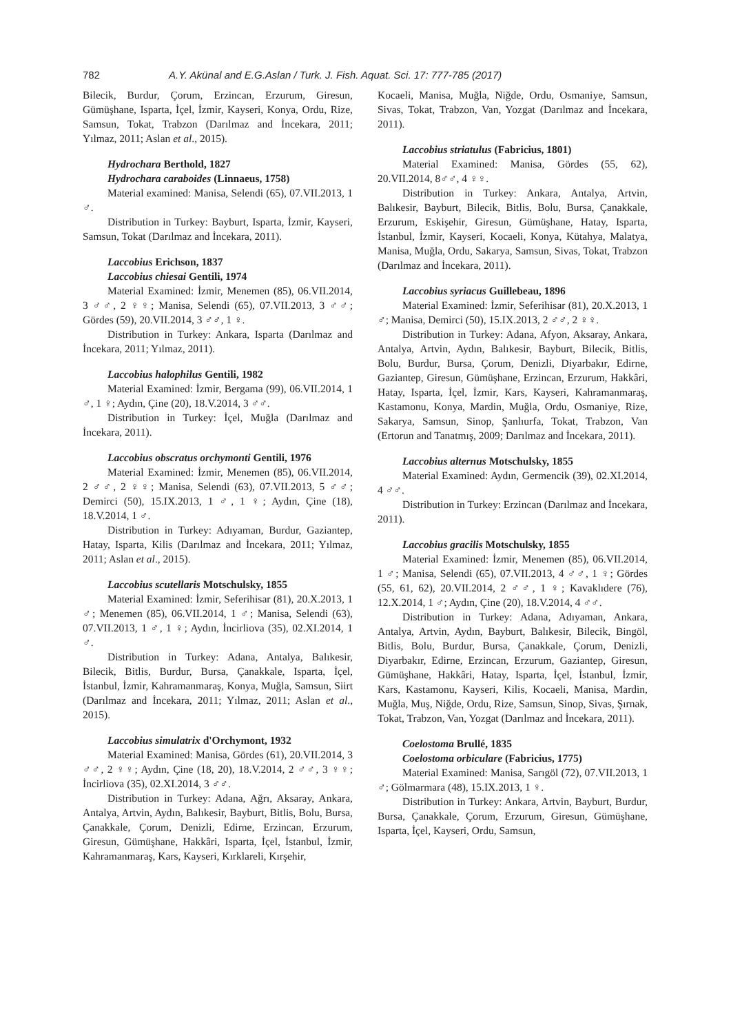782 A.Y. Akünal and E.G.Aslan / Turk. J. Fish. Aquat. Sci. 17: 777-785 (2017)
Bilecik, Burdur, Çorum, Erzincan, Erzurum, Giresun, Gümüşhane, Isparta, İçel, İzmir, Kayseri, Konya, Ordu, Rize, Samsun, Tokat, Trabzon (Darılmaz and İncekara, 2011; Yılmaz, 2011; Aslan et al., 2015).
Hydrochara Berthold, 1827
Hydrochara caraboides (Linnaeus, 1758)
Material examined: Manisa, Selendi (65), 07.VII.2013, 1 ♂.
Distribution in Turkey: Bayburt, Isparta, İzmir, Kayseri, Samsun, Tokat (Darılmaz and İncekara, 2011).
Laccobius Erichson, 1837
Laccobius chiesai Gentili, 1974
Material Examined: İzmir, Menemen (85), 06.VII.2014, 3 ♂♂, 2 ♀♀; Manisa, Selendi (65), 07.VII.2013, 3 ♂♂; Gördes (59), 20.VII.2014, 3 ♂♂, 1 ♀.
Distribution in Turkey: Ankara, Isparta (Darılmaz and İncekara, 2011; Yılmaz, 2011).
Laccobius halophilus Gentili, 1982
Material Examined: İzmir, Bergama (99), 06.VII.2014, 1 ♂, 1 ♀; Aydın, Çine (20), 18.V.2014, 3 ♂♂.
Distribution in Turkey: İçel, Muğla (Darılmaz and İncekara, 2011).
Laccobius obscratus orchymonti Gentili, 1976
Material Examined: İzmir, Menemen (85), 06.VII.2014, 2 ♂♂, 2 ♀♀; Manisa, Selendi (63), 07.VII.2013, 5 ♂♂; Demirci (50), 15.IX.2013, 1 ♂, 1 ♀; Aydın, Çine (18), 18.V.2014, 1 ♂.
Distribution in Turkey: Adıyaman, Burdur, Gaziantep, Hatay, Isparta, Kilis (Darılmaz and İncekara, 2011; Yılmaz, 2011; Aslan et al., 2015).
Laccobius scutellaris Motschulsky, 1855
Material Examined: İzmir, Seferihisar (81), 20.X.2013, 1 ♂; Menemen (85), 06.VII.2014, 1 ♂; Manisa, Selendi (63), 07.VII.2013, 1 ♂, 1 ♀; Aydın, İncirliova (35), 02.XI.2014, 1 ♂.
Distribution in Turkey: Adana, Antalya, Balıkesir, Bilecik, Bitlis, Burdur, Bursa, Çanakkale, Isparta, İçel, İstanbul, İzmir, Kahramanmaraş, Konya, Muğla, Samsun, Siirt (Darılmaz and İncekara, 2011; Yılmaz, 2011; Aslan et al., 2015).
Laccobius simulatrix d'Orchymont, 1932
Material Examined: Manisa, Gördes (61), 20.VII.2014, 3 ♂♂, 2 ♀♀; Aydın, Çine (18, 20), 18.V.2014, 2 ♂♂, 3 ♀♀; İncirliova (35), 02.XI.2014, 3 ♂♂.
Distribution in Turkey: Adana, Ağrı, Aksaray, Ankara, Antalya, Artvin, Aydın, Balıkesir, Bayburt, Bitlis, Bolu, Bursa, Çanakkale, Çorum, Denizli, Edirne, Erzincan, Erzurum, Giresun, Gümüşhane, Hakkâri, Isparta, İçel, İstanbul, İzmir, Kahramanmaraş, Kars, Kayseri, Kırklareli, Kırşehir,
Kocaeli, Manisa, Muğla, Niğde, Ordu, Osmaniye, Samsun, Sivas, Tokat, Trabzon, Van, Yozgat (Darılmaz and İncekara, 2011).
Laccobius striatulus (Fabricius, 1801)
Material Examined: Manisa, Gördes (55, 62), 20.VII.2014, 8♂♂, 4 ♀♀.
Distribution in Turkey: Ankara, Antalya, Artvin, Balıkesir, Bayburt, Bilecik, Bitlis, Bolu, Bursa, Çanakkale, Erzurum, Eskişehir, Giresun, Gümüşhane, Hatay, Isparta, İstanbul, İzmir, Kayseri, Kocaeli, Konya, Kütahya, Malatya, Manisa, Muğla, Ordu, Sakarya, Samsun, Sivas, Tokat, Trabzon (Darılmaz and İncekara, 2011).
Laccobius syriacus Guillebeau, 1896
Material Examined: İzmir, Seferihisar (81), 20.X.2013, 1 ♂; Manisa, Demirci (50), 15.IX.2013, 2 ♂♂, 2 ♀♀.
Distribution in Turkey: Adana, Afyon, Aksaray, Ankara, Antalya, Artvin, Aydın, Balıkesir, Bayburt, Bilecik, Bitlis, Bolu, Burdur, Bursa, Çorum, Denizli, Diyarbakır, Edirne, Gaziantep, Giresun, Gümüşhane, Erzincan, Erzurum, Hakkâri, Hatay, Isparta, İçel, İzmir, Kars, Kayseri, Kahramanmaraş, Kastamonu, Konya, Mardin, Muğla, Ordu, Osmaniye, Rize, Sakarya, Samsun, Sinop, Şanlıurfa, Tokat, Trabzon, Van (Ertorun and Tanatmış, 2009; Darılmaz and İncekara, 2011).
Laccobius alternus Motschulsky, 1855
Material Examined: Aydın, Germencik (39), 02.XI.2014, 4 ♂♂.
Distribution in Turkey: Erzincan (Darılmaz and İncekara, 2011).
Laccobius gracilis Motschulsky, 1855
Material Examined: İzmir, Menemen (85), 06.VII.2014, 1 ♂; Manisa, Selendi (65), 07.VII.2013, 4 ♂♂, 1 ♀; Gördes (55, 61, 62), 20.VII.2014, 2 ♂♂, 1 ♀; Kavaklıdere (76), 12.X.2014, 1 ♂; Aydın, Çine (20), 18.V.2014, 4 ♂♂.
Distribution in Turkey: Adana, Adıyaman, Ankara, Antalya, Artvin, Aydın, Bayburt, Balıkesir, Bilecik, Bingöl, Bitlis, Bolu, Burdur, Bursa, Çanakkale, Çorum, Denizli, Diyarbakır, Edirne, Erzincan, Erzurum, Gaziantep, Giresun, Gümüşhane, Hakkâri, Hatay, Isparta, İçel, İstanbul, İzmir, Kars, Kastamonu, Kayseri, Kilis, Kocaeli, Manisa, Mardin, Muğla, Muş, Niğde, Ordu, Rize, Samsun, Sinop, Sivas, Şırnak, Tokat, Trabzon, Van, Yozgat (Darılmaz and İncekara, 2011).
Coelostoma Brullé, 1835
Coelostoma orbiculare (Fabricius, 1775)
Material Examined: Manisa, Sarıgöl (72), 07.VII.2013, 1 ♂; Gölmarmara (48), 15.IX.2013, 1 ♀.
Distribution in Turkey: Ankara, Artvin, Bayburt, Burdur, Bursa, Çanakkale, Çorum, Erzurum, Giresun, Gümüşhane, Isparta, İçel, Kayseri, Ordu, Samsun,